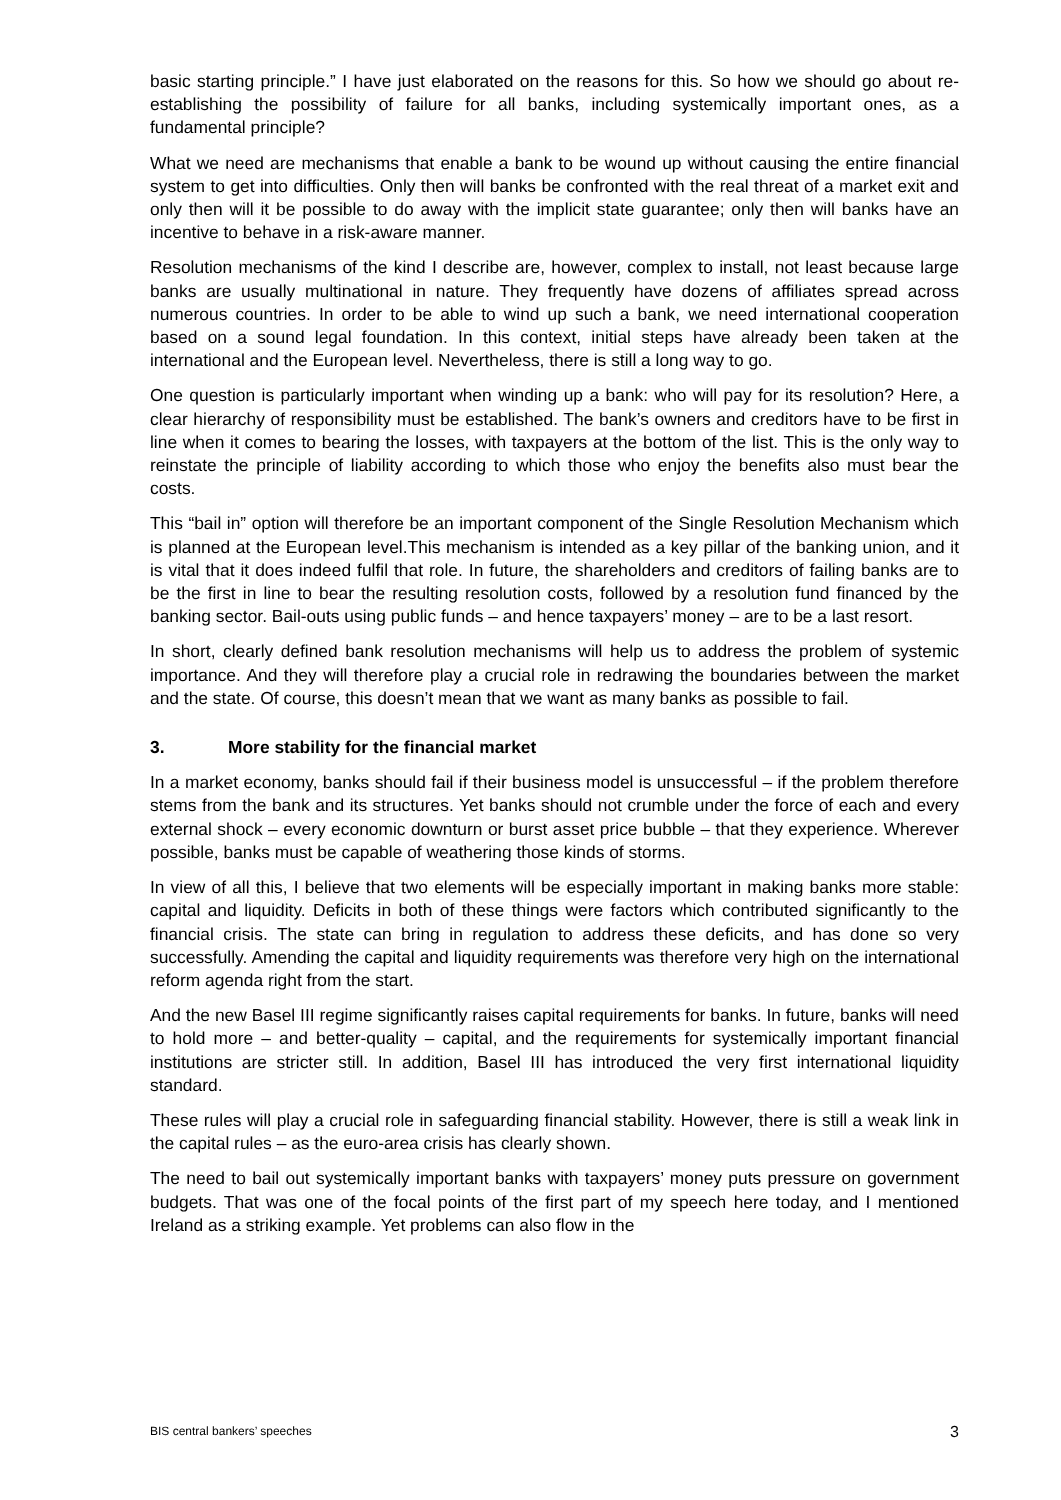basic starting principle.” I have just elaborated on the reasons for this. So how we should go about re-establishing the possibility of failure for all banks, including systemically important ones, as a fundamental principle?
What we need are mechanisms that enable a bank to be wound up without causing the entire financial system to get into difficulties. Only then will banks be confronted with the real threat of a market exit and only then will it be possible to do away with the implicit state guarantee; only then will banks have an incentive to behave in a risk-aware manner.
Resolution mechanisms of the kind I describe are, however, complex to install, not least because large banks are usually multinational in nature. They frequently have dozens of affiliates spread across numerous countries. In order to be able to wind up such a bank, we need international cooperation based on a sound legal foundation. In this context, initial steps have already been taken at the international and the European level. Nevertheless, there is still a long way to go.
One question is particularly important when winding up a bank: who will pay for its resolution? Here, a clear hierarchy of responsibility must be established. The bank’s owners and creditors have to be first in line when it comes to bearing the losses, with taxpayers at the bottom of the list. This is the only way to reinstate the principle of liability according to which those who enjoy the benefits also must bear the costs.
This “bail in” option will therefore be an important component of the Single Resolution Mechanism which is planned at the European level.This mechanism is intended as a key pillar of the banking union, and it is vital that it does indeed fulfil that role. In future, the shareholders and creditors of failing banks are to be the first in line to bear the resulting resolution costs, followed by a resolution fund financed by the banking sector. Bail-outs using public funds – and hence taxpayers’ money – are to be a last resort.
In short, clearly defined bank resolution mechanisms will help us to address the problem of systemic importance. And they will therefore play a crucial role in redrawing the boundaries between the market and the state. Of course, this doesn’t mean that we want as many banks as possible to fail.
3. More stability for the financial market
In a market economy, banks should fail if their business model is unsuccessful – if the problem therefore stems from the bank and its structures. Yet banks should not crumble under the force of each and every external shock – every economic downturn or burst asset price bubble – that they experience. Wherever possible, banks must be capable of weathering those kinds of storms.
In view of all this, I believe that two elements will be especially important in making banks more stable: capital and liquidity. Deficits in both of these things were factors which contributed significantly to the financial crisis. The state can bring in regulation to address these deficits, and has done so very successfully. Amending the capital and liquidity requirements was therefore very high on the international reform agenda right from the start.
And the new Basel III regime significantly raises capital requirements for banks. In future, banks will need to hold more – and better-quality – capital, and the requirements for systemically important financial institutions are stricter still. In addition, Basel III has introduced the very first international liquidity standard.
These rules will play a crucial role in safeguarding financial stability. However, there is still a weak link in the capital rules – as the euro-area crisis has clearly shown.
The need to bail out systemically important banks with taxpayers’ money puts pressure on government budgets. That was one of the focal points of the first part of my speech here today, and I mentioned Ireland as a striking example. Yet problems can also flow in the
BIS central bankers’ speeches 3